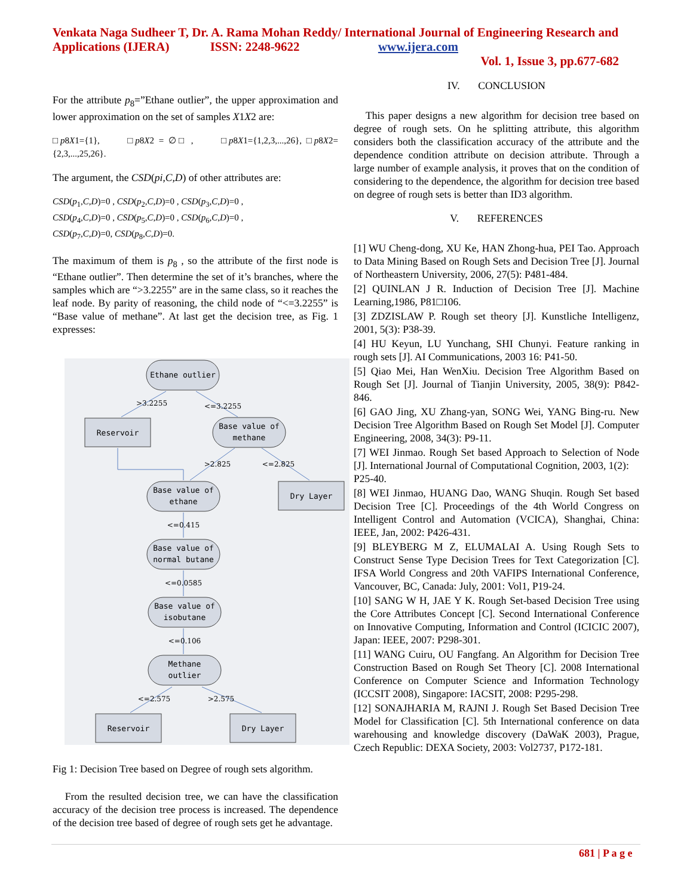Venkata Naga Sudheer T, Dr. A. Rama Mohan Reddy/ International Journal of Engineering Research and Applications (IJERA) ISSN: 2248-9622 www.ijera.com
Vol. 1, Issue 3, pp.677-682
For the attribute p<sub>8</sub>=”Ethane outlier”, the upper approximation and lower approximation on the set of samples X1X2 are:
□p8X1={1}, □p8X2 = ∅□ , □p8X1={1,2,3,...,26}, □p8X2={2,3,...,25,26}.
The argument, the CSD(pi,C,D) of other attributes are:
CSD(p<sub>1</sub>,C,D)=0 , CSD(p<sub>2</sub>,C,D)=0 , CSD(p<sub>3</sub>,C,D)=0 ,
CSD(p<sub>4</sub>,C,D)=0 , CSD(p<sub>5</sub>,C,D)=0 , CSD(p<sub>6</sub>,C,D)=0 ,
CSD(p<sub>7</sub>,C,D)=0, CSD(p<sub>8</sub>,C,D)=0.
The maximum of them is p<sub>8</sub> , so the attribute of the first node is “Ethane outlier”. Then determine the set of it’s branches, where the samples which are “>3.2255” are in the same class, so it reaches the leaf node. By parity of reasoning, the child node of “<=3.2255” is “Base value of methane”. At last get the decision tree, as Fig. 1 expresses:
Ethane outlier
Reservoir
Base value of
methane
Base value of
ethane
Dry Layer
Base value of
normal butane
Base value of
isobutane
Methane
outlier
Reservoir
Dry Layer
>3.2255
<=3.2255
>2.825
<=2.825
<=0.415
<=0.0585
<=0.106
<=2.575
>2.575
Fig 1: Decision Tree based on Degree of rough sets algorithm.
From the resulted decision tree, we can have the classification accuracy of the decision tree process is increased. The dependence of the decision tree based of degree of rough sets get he advantage.
IV. CONCLUSION
This paper designs a new algorithm for decision tree based on degree of rough sets. On he splitting attribute, this algorithm considers both the classification accuracy of the attribute and the dependence condition attribute on decision attribute. Through a large number of example analysis, it proves that on the condition of considering to the dependence, the algorithm for decision tree based on degree of rough sets is better than ID3 algorithm.
V. REFERENCES
[1] WU Cheng-dong, XU Ke, HAN Zhong-hua, PEI Tao. Approach to Data Mining Based on Rough Sets and Decision Tree [J]. Journal of Northeastern University, 2006, 27(5): P481-484.
[2] QUINLAN J R. Induction of Decision Tree [J]. Machine Learning,1986, P81□106.
[3] ZDZISLAW P. Rough set theory [J]. Kunstliche Intelligenz, 2001, 5(3): P38-39.
[4] HU Keyun, LU Yunchang, SHI Chunyi. Feature ranking in rough sets [J]. AI Communications, 2003 16: P41-50.
[5] Qiao Mei, Han WenXiu. Decision Tree Algorithm Based on Rough Set [J]. Journal of Tianjin University, 2005, 38(9): P842-846.
[6] GAO Jing, XU Zhang-yan, SONG Wei, YANG Bing-ru. New Decision Tree Algorithm Based on Rough Set Model [J]. Computer Engineering, 2008, 34(3): P9-11.
[7] WEI Jinmao. Rough Set based Approach to Selection of Node [J]. International Journal of Computational Cognition, 2003, 1(2):
P25-40.
[8] WEI Jinmao, HUANG Dao, WANG Shuqin. Rough Set based Decision Tree [C]. Proceedings of the 4th World Congress on Intelligent Control and Automation (VCICA), Shanghai, China: IEEE, Jan, 2002: P426-431.
[9] BLEYBERG M Z, ELUMALAI A. Using Rough Sets to Construct Sense Type Decision Trees for Text Categorization [C]. IFSA World Congress and 20th VAFIPS International Conference, Vancouver, BC, Canada: July, 2001: Vol1, P19-24.
[10] SANG W H, JAE Y K. Rough Set-based Decision Tree using the Core Attributes Concept [C]. Second International Conference on Innovative Computing, Information and Control (ICICIC 2007), Japan: IEEE, 2007: P298-301.
[11] WANG Cuiru, OU Fangfang. An Algorithm for Decision Tree Construction Based on Rough Set Theory [C]. 2008 International Conference on Computer Science and Information Technology (ICCSIT 2008), Singapore: IACSIT, 2008: P295-298.
[12] SONAJHARIA M, RAJNI J. Rough Set Based Decision Tree Model for Classification [C]. 5th International conference on data warehousing and knowledge discovery (DaWaK 2003), Prague, Czech Republic: DEXA Society, 2003: Vol2737, P172-181.
681 | P a g e